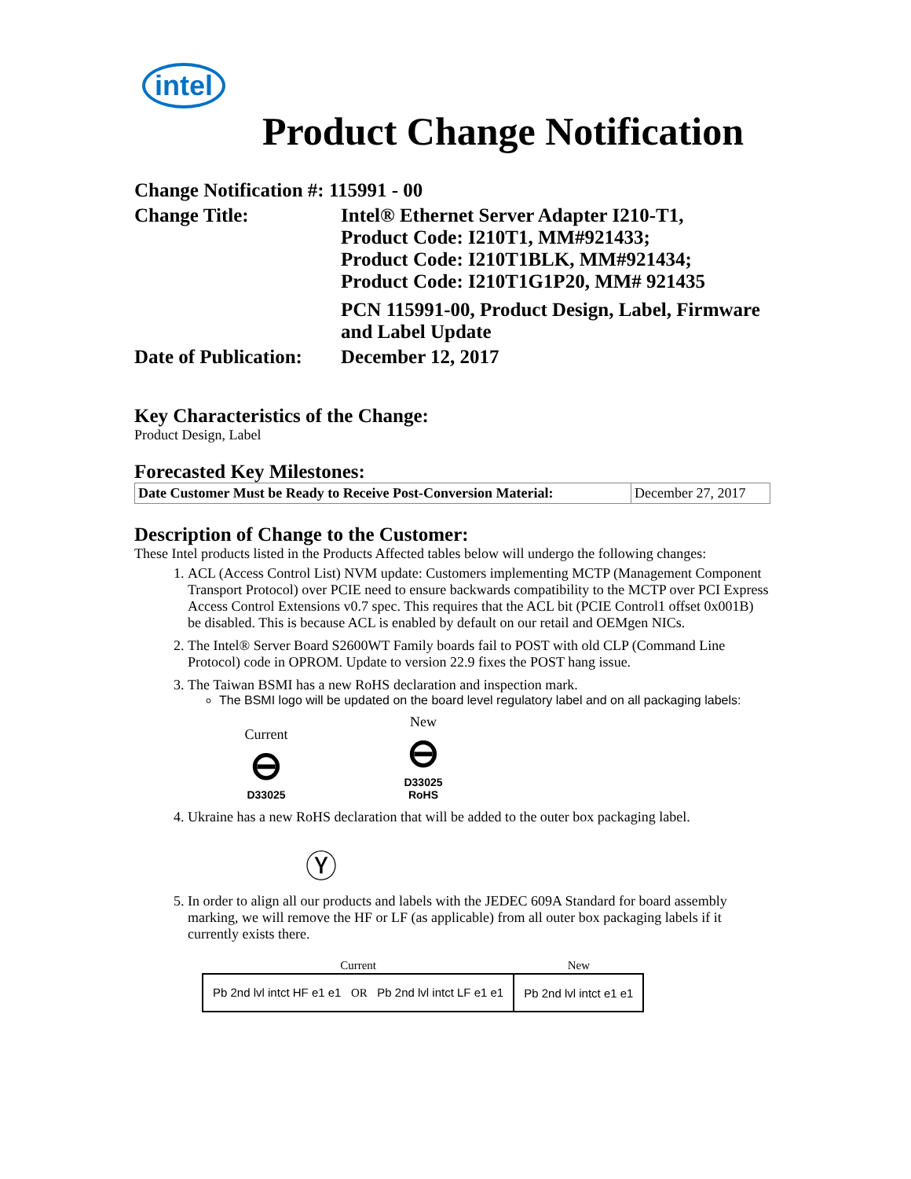intel
Product Change Notification
| Change Notification #: 115991 - 00 | |
| Change Title: | Intel® Ethernet Server Adapter I210-T1, Product Code: I210T1, MM#921433; Product Code: I210T1BLK, MM#921434; Product Code: I210T1G1P20, MM# 921435 PCN 115991-00, Product Design, Label, Firmware and Label Update |
| Date of Publication: | December 12, 2017 |
Key Characteristics of the Change:
Product Design, Label
Forecasted Key Milestones:
| Date Customer Must be Ready to Receive Post-Conversion Material: | December 27, 2017 |
Description of Change to the Customer:
These Intel products listed in the Products Affected tables below will undergo the following changes:
1. ACL (Access Control List) NVM update: Customers implementing MCTP (Management Component Transport Protocol) over PCIE need to ensure backwards compatibility to the MCTP over PCI Express Access Control Extensions v0.7 spec. This requires that the ACL bit (PCIE Control1 offset 0x001B) be disabled. This is because ACL is enabled by default on our retail and OEMgen NICs.
2. The Intel® Server Board S2600WT Family boards fail to POST with old CLP (Command Line Protocol) code in OPROM. Update to version 22.9 fixes the POST hang issue.
3. The Taiwan BSMI has a new RoHS declaration and inspection mark.
The BSMI logo will be updated on the board level regulatory label and on all packaging labels:
Current
⊖
D33025 New
⊖
D33025
RoHS
4. Ukraine has a new RoHS declaration that will be added to the outer box packaging label.
Ⓨ
5. In order to align all our products and labels with the JEDEC 609A Standard for board assembly marking, we will remove the HF or LF (as applicable) from all outer box packaging labels if it currently exists there.
| Current | New |
| --- | --- |
| Pb 2nd lvl intct HF e1 e1 OR Pb 2nd lvl intct LF e1 e1 | Pb 2nd lvl intct e1 e1 |